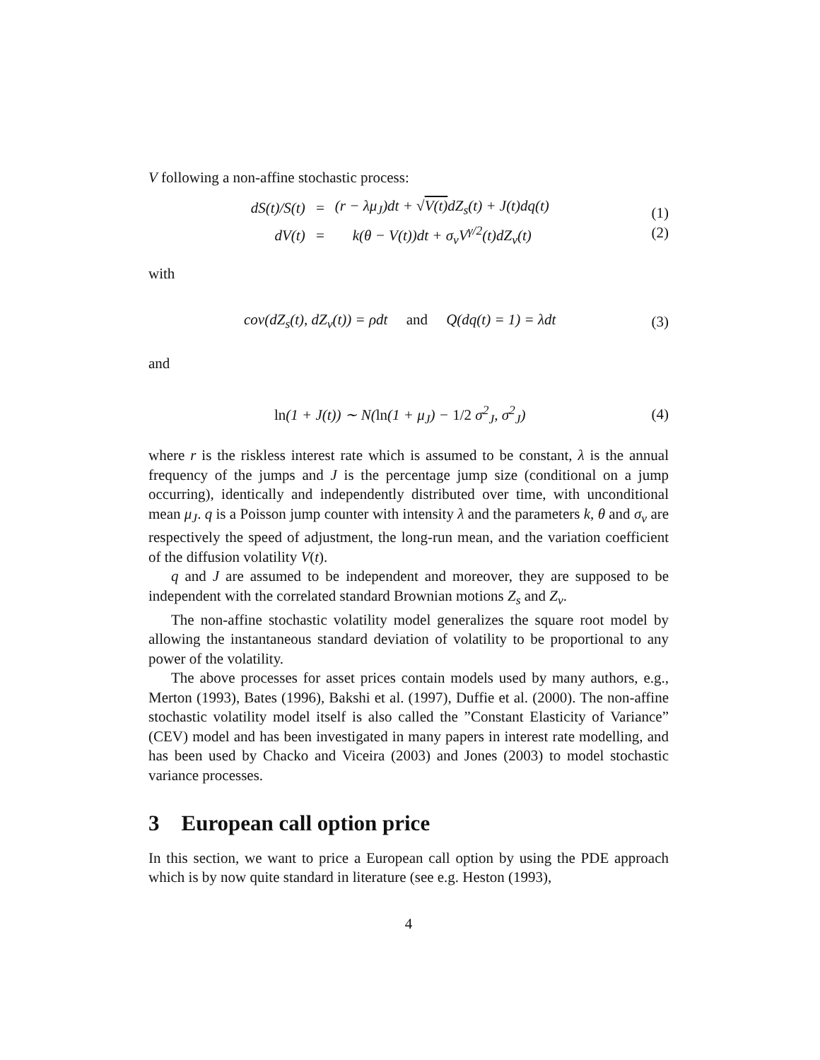V following a non-affine stochastic process:
| dS(t)/S(t) | = | (r − λμ<sub>J</sub>)dt + √ V(t) dZ<sub>s</sub>(t) + J(t)dq(t) |
| dV(t) | = | k(θ − V(t))dt + σ<sub>v</sub>V<sup>γ/2</sup>(t)dZ<sub>v</sub>(t) |
(1)
(2)
with
cov(dZ<sub>s</sub>(t), dZ<sub>v</sub>(t)) = ρdt and Q(dq(t) = 1) = λdt
(3)
and
ln(1 + J(t)) ∼ N(ln(1 + μ<sub>J</sub>) − 1/2 σ<sup>2</sup><sub>J</sub>, σ<sup>2</sup><sub>J</sub>)
(4)
where r is the riskless interest rate which is assumed to be constant, λ is the annual frequency of the jumps and J is the percentage jump size (conditional on a jump occurring), identically and independently distributed over time, with unconditional mean μ<sub>J</sub>. q is a Poisson jump counter with intensity λ and the parameters k, θ and σ<sub>v</sub> are respectively the speed of adjustment, the long-run mean, and the variation coefficient of the diffusion volatility V(t).
q and J are assumed to be independent and moreover, they are supposed to be independent with the correlated standard Brownian motions Z<sub>s</sub> and Z<sub>v</sub>.
The non-affine stochastic volatility model generalizes the square root model by allowing the instantaneous standard deviation of volatility to be proportional to any power of the volatility.
The above processes for asset prices contain models used by many authors, e.g., Merton (1993), Bates (1996), Bakshi et al. (1997), Duffie et al. (2000). The non-affine stochastic volatility model itself is also called the ”Constant Elasticity of Variance” (CEV) model and has been investigated in many papers in interest rate modelling, and has been used by Chacko and Viceira (2003) and Jones (2003) to model stochastic variance processes.
3 European call option price
In this section, we want to price a European call option by using the PDE approach which is by now quite standard in literature (see e.g. Heston (1993),
4